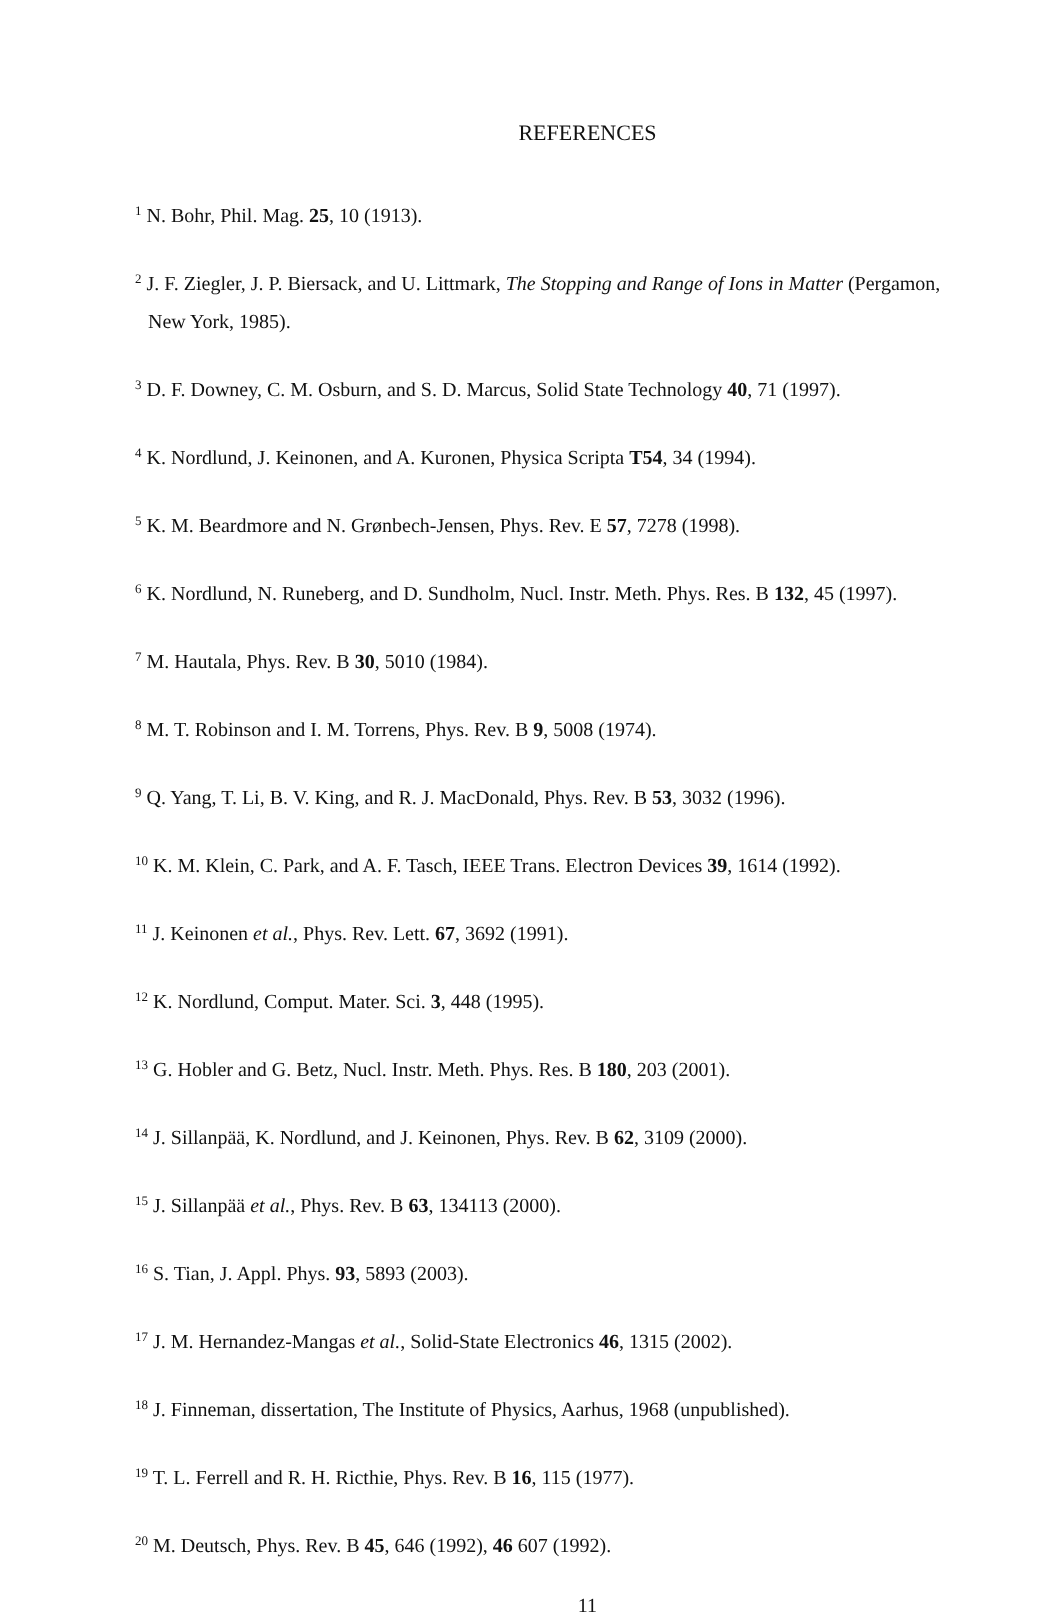REFERENCES
<sup>1</sup> N. Bohr, Phil. Mag. 25, 10 (1913).
<sup>2</sup> J. F. Ziegler, J. P. Biersack, and U. Littmark, The Stopping and Range of Ions in Matter (Pergamon, New York, 1985).
<sup>3</sup> D. F. Downey, C. M. Osburn, and S. D. Marcus, Solid State Technology 40, 71 (1997).
<sup>4</sup> K. Nordlund, J. Keinonen, and A. Kuronen, Physica Scripta T54, 34 (1994).
<sup>5</sup> K. M. Beardmore and N. Grønbech-Jensen, Phys. Rev. E 57, 7278 (1998).
<sup>6</sup> K. Nordlund, N. Runeberg, and D. Sundholm, Nucl. Instr. Meth. Phys. Res. B 132, 45 (1997).
<sup>7</sup> M. Hautala, Phys. Rev. B 30, 5010 (1984).
<sup>8</sup> M. T. Robinson and I. M. Torrens, Phys. Rev. B 9, 5008 (1974).
<sup>9</sup> Q. Yang, T. Li, B. V. King, and R. J. MacDonald, Phys. Rev. B 53, 3032 (1996).
<sup>10</sup> K. M. Klein, C. Park, and A. F. Tasch, IEEE Trans. Electron Devices 39, 1614 (1992).
<sup>11</sup> J. Keinonen et al., Phys. Rev. Lett. 67, 3692 (1991).
<sup>12</sup> K. Nordlund, Comput. Mater. Sci. 3, 448 (1995).
<sup>13</sup> G. Hobler and G. Betz, Nucl. Instr. Meth. Phys. Res. B 180, 203 (2001).
<sup>14</sup> J. Sillanpää, K. Nordlund, and J. Keinonen, Phys. Rev. B 62, 3109 (2000).
<sup>15</sup> J. Sillanpää et al., Phys. Rev. B 63, 134113 (2000).
<sup>16</sup> S. Tian, J. Appl. Phys. 93, 5893 (2003).
<sup>17</sup> J. M. Hernandez-Mangas et al., Solid-State Electronics 46, 1315 (2002).
<sup>18</sup> J. Finneman, dissertation, The Institute of Physics, Aarhus, 1968 (unpublished).
<sup>19</sup> T. L. Ferrell and R. H. Ricthie, Phys. Rev. B 16, 115 (1977).
<sup>20</sup> M. Deutsch, Phys. Rev. B 45, 646 (1992), 46 607 (1992).
11